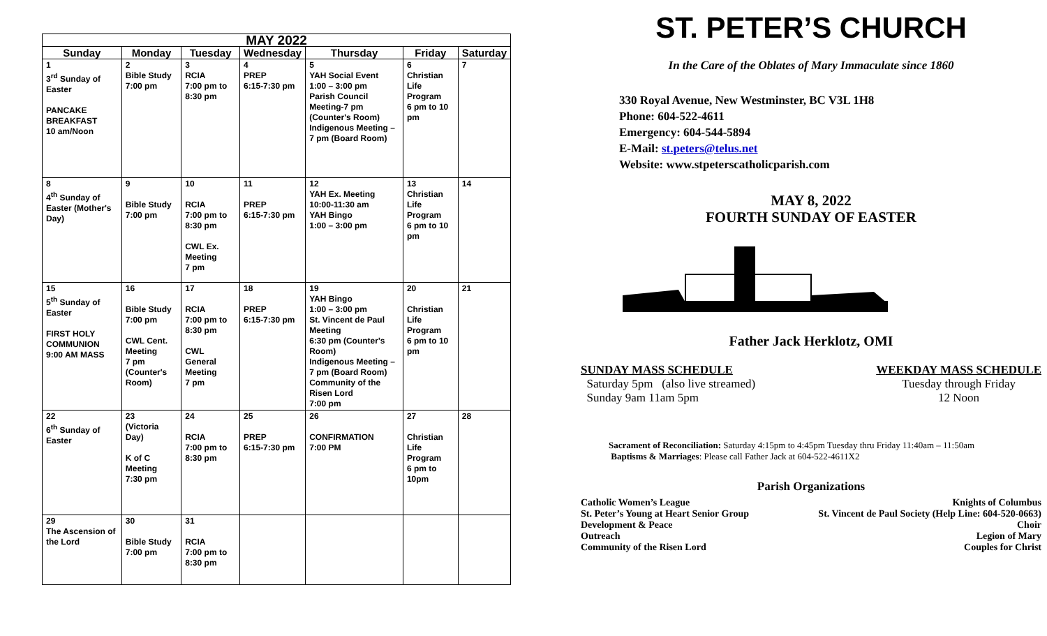| MAY 2022 | | | | | | |
| Sunday | Monday | Tuesday | Wednesday | Thursday | Friday | Saturday |
| 1 3<sup>rd</sup> Sunday of Easter PANCAKE BREAKFAST 10 am/Noon | 2 Bible Study 7:00 pm | 3 RCIA 7:00 pm to 8:30 pm | 4 PREP 6:15-7:30 pm | 5 YAH Social Event 1:00 – 3:00 pm Parish Council Meeting-7 pm (Counter's Room) Indigenous Meeting – 7 pm (Board Room) | 6 Christian Life Program 6 pm to 10 pm | 7 |
| 8 4<sup>th</sup> Sunday of Easter (Mother's Day) | 9 Bible Study 7:00 pm | 10 RCIA 7:00 pm to 8:30 pm CWL Ex. Meeting 7 pm | 11 PREP 6:15-7:30 pm | 12 YAH Ex. Meeting 10:00-11:30 am YAH Bingo 1:00 – 3:00 pm | 13 Christian Life Program 6 pm to 10 pm | 14 |
| 15 5<sup>th</sup> Sunday of Easter FIRST HOLY COMMUNION 9:00 AM MASS | 16 Bible Study 7:00 pm CWL Cent. Meeting 7 pm (Counter's Room) | 17 RCIA 7:00 pm to 8:30 pm CWL General Meeting 7 pm | 18 PREP 6:15-7:30 pm | 19 YAH Bingo 1:00 – 3:00 pm St. Vincent de Paul Meeting 6:30 pm (Counter's Room) Indigenous Meeting – 7 pm (Board Room) Community of the Risen Lord 7:00 pm | 20 Christian Life Program 6 pm to 10 pm | 21 |
| 22 6<sup>th</sup> Sunday of Easter | 23 (Victoria Day) K of C Meeting 7:30 pm | 24 RCIA 7:00 pm to 8:30 pm | 25 PREP 6:15-7:30 pm | 26 CONFIRMATION 7:00 PM | 27 Christian Life Program 6 pm to 10pm | 28 |
| 29 The Ascension of the Lord | 30 Bible Study 7:00 pm | 31 RCIA 7:00 pm to 8:30 pm | | | | |
ST. PETER’S CHURCH
In the Care of the Oblates of Mary Immaculate since 1860
330 Royal Avenue, New Westminster, BC V3L 1H8
Phone: 604-522-4611
Emergency: 604-544-5894
E-Mail: st.peters@telus.net
Website: www.stpeterscatholicparish.com
MAY 8, 2022
FOURTH SUNDAY OF EASTER
Father Jack Herklotz, OMI
SUNDAY MASS SCHEDULE
Saturday 5pm (also live streamed)
Sunday 9am 11am 5pm
WEEKDAY MASS SCHEDULE
Tuesday through Friday
12 Noon
Sacrament of Reconciliation: Saturday 4:15pm to 4:45pm Tuesday thru Friday 11:40am – 11:50am
Baptisms & Marriages: Please call Father Jack at 604-522-4611X2
Parish Organizations
Catholic Women’s League Knights of Columbus
St. Peter’s Young at Heart Senior Group St. Vincent de Paul Society (Help Line: 604-520-0663)
Development & Peace Choir
Outreach Legion of Mary
Community of the Risen Lord Couples for Christ